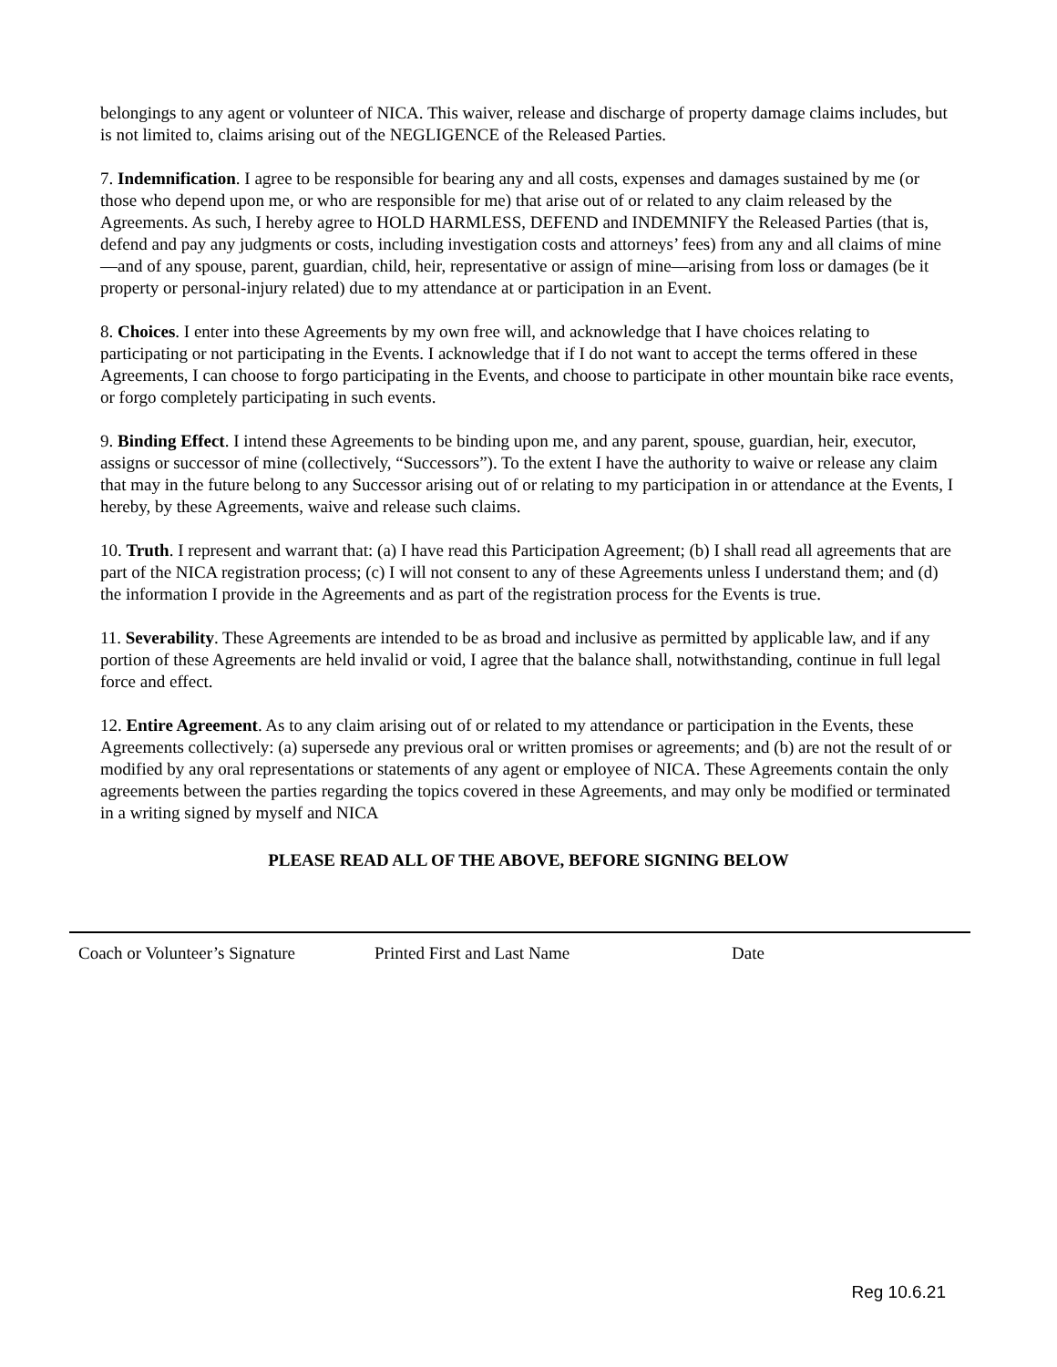belongings to any agent or volunteer of NICA. This waiver, release and discharge of property damage claims includes, but is not limited to, claims arising out of the NEGLIGENCE of the Released Parties.
7. Indemnification. I agree to be responsible for bearing any and all costs, expenses and damages sustained by me (or those who depend upon me, or who are responsible for me) that arise out of or related to any claim released by the Agreements. As such, I hereby agree to HOLD HARMLESS, DEFEND and INDEMNIFY the Released Parties (that is, defend and pay any judgments or costs, including investigation costs and attorneys’ fees) from any and all claims of mine—and of any spouse, parent, guardian, child, heir, representative or assign of mine—arising from loss or damages (be it property or personal-injury related) due to my attendance at or participation in an Event.
8. Choices. I enter into these Agreements by my own free will, and acknowledge that I have choices relating to participating or not participating in the Events. I acknowledge that if I do not want to accept the terms offered in these Agreements, I can choose to forgo participating in the Events, and choose to participate in other mountain bike race events, or forgo completely participating in such events.
9. Binding Effect. I intend these Agreements to be binding upon me, and any parent, spouse, guardian, heir, executor, assigns or successor of mine (collectively, “Successors”). To the extent I have the authority to waive or release any claim that may in the future belong to any Successor arising out of or relating to my participation in or attendance at the Events, I hereby, by these Agreements, waive and release such claims.
10. Truth. I represent and warrant that: (a) I have read this Participation Agreement; (b) I shall read all agreements that are part of the NICA registration process; (c) I will not consent to any of these Agreements unless I understand them; and (d) the information I provide in the Agreements and as part of the registration process for the Events is true.
11. Severability. These Agreements are intended to be as broad and inclusive as permitted by applicable law, and if any portion of these Agreements are held invalid or void, I agree that the balance shall, notwithstanding, continue in full legal force and effect.
12. Entire Agreement. As to any claim arising out of or related to my attendance or participation in the Events, these Agreements collectively: (a) supersede any previous oral or written promises or agreements; and (b) are not the result of or modified by any oral representations or statements of any agent or employee of NICA. These Agreements contain the only agreements between the parties regarding the topics covered in these Agreements, and may only be modified or terminated in a writing signed by myself and NICA
PLEASE READ ALL OF THE ABOVE, BEFORE SIGNING BELOW
Coach or Volunteer’s Signature Printed First and Last Name Date
Reg 10.6.21